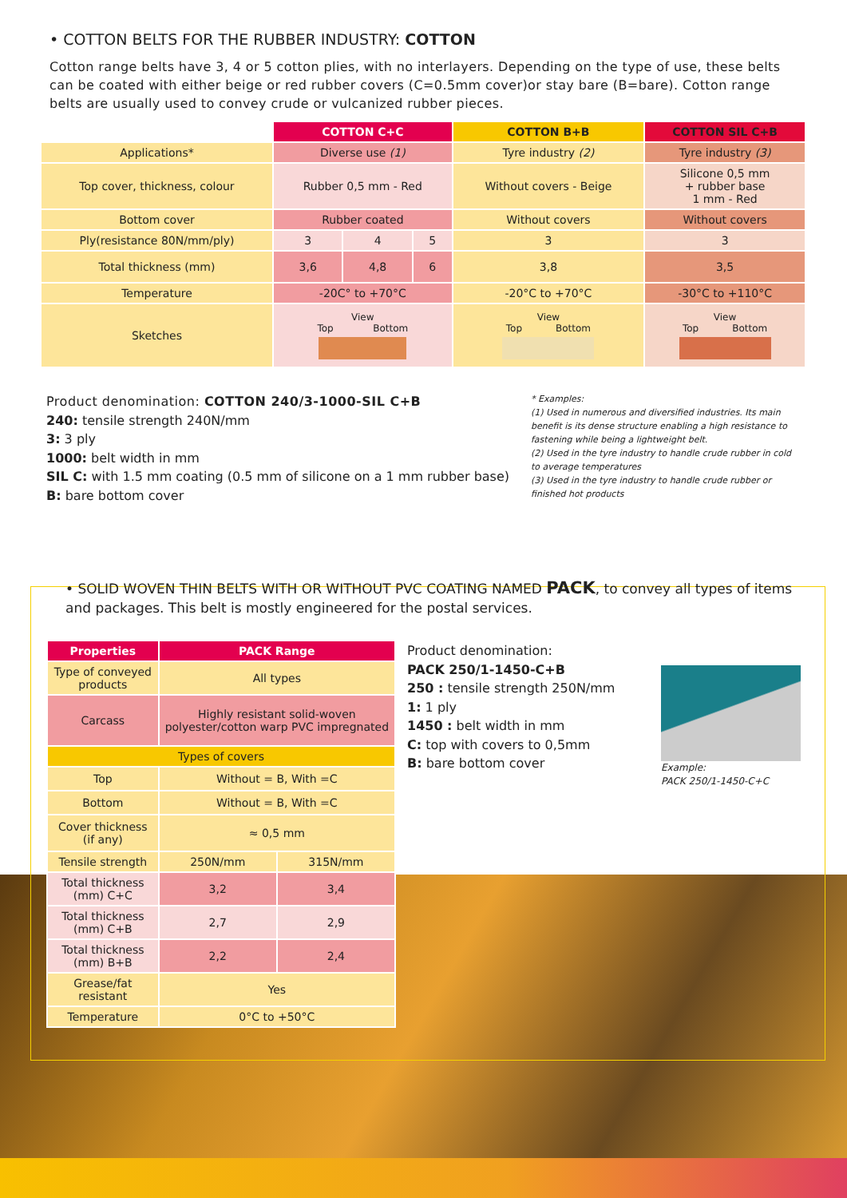• COTTON BELTS FOR THE RUBBER INDUSTRY: COTTON
Cotton range belts have 3, 4 or 5 cotton plies, with no interlayers. Depending on the type of use, these belts can be coated with either beige or red rubber covers (C=0.5mm cover)or stay bare (B=bare). Cotton range belts are usually used to convey crude or vulcanized rubber pieces.
| | COTTON C+C | | | COTTON B+B | COTTON SIL C+B |
| Applications* | Diverse use (1) | | | Tyre industry (2) | Tyre industry (3) |
| Top cover, thickness, colour | Rubber 0,5 mm - Red | | | Without covers - Beige | Silicone 0,5 mm + rubber base 1 mm - Red |
| Bottom cover | Rubber coated | | | Without covers | Without covers |
| Ply(resistance 80N/mm/ply) | 3 | 4 | 5 | 3 | 3 |
| Total thickness (mm) | 3,6 | 4,8 | 6 | 3,8 | 3,5 |
| Temperature | -20C° to +70°C | | | -20°C to +70°C | -30°C to +110°C |
| Sketches | View Top Bottom | | | View Top Bottom | View Top Bottom |
Product denomination: COTTON 240/3-1000-SIL C+B
240: tensile strength 240N/mm
3: 3 ply
1000: belt width in mm
SIL C: with 1.5 mm coating (0.5 mm of silicone on a 1 mm rubber base)
B: bare bottom cover
* Examples:
(1) Used in numerous and diversified industries. Its main benefit is its dense structure enabling a high resistance to fastening while being a lightweight belt.
(2) Used in the tyre industry to handle crude rubber in cold to average temperatures
(3) Used in the tyre industry to handle crude rubber or finished hot products
• SOLID WOVEN THIN BELTS WITH OR WITHOUT PVC COATING NAMED PACK, to convey all types of items and packages. This belt is mostly engineered for the postal services.
| Properties | PACK Range | |
| --- | --- | --- |
| Type of conveyed products | All types | |
| Carcass | Highly resistant solid-woven polyester/cotton warp PVC impregnated | |
| Types of covers | | |
| Top | Without = B, With =C | |
| Bottom | Without = B, With =C | |
| Cover thickness (if any) | ≈ 0,5 mm | |
| Tensile strength | 250N/mm | 315N/mm |
| Total thickness (mm) C+C | 3,2 | 3,4 |
| Total thickness (mm) C+B | 2,7 | 2,9 |
| Total thickness (mm) B+B | 2,2 | 2,4 |
| Grease/fat resistant | Yes | |
| Temperature | 0°C to +50°C | |
Product denomination:
PACK 250/1-1450-C+B
250 : tensile strength 250N/mm
1: 1 ply
1450 : belt width in mm
C: top with covers to 0,5mm
B: bare bottom cover
Example:
PACK 250/1-1450-C+C